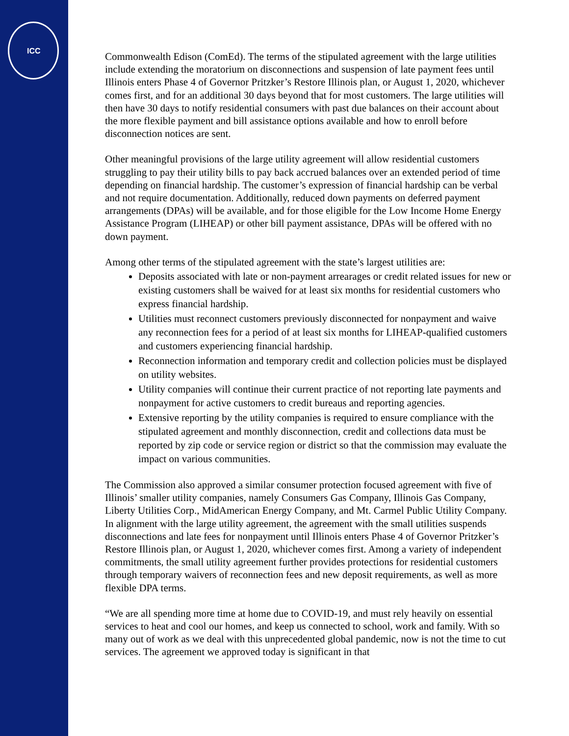ICC
Commonwealth Edison (ComEd). The terms of the stipulated agreement with the large utilities include extending the moratorium on disconnections and suspension of late payment fees until Illinois enters Phase 4 of Governor Pritzker’s Restore Illinois plan, or August 1, 2020, whichever comes first, and for an additional 30 days beyond that for most customers. The large utilities will then have 30 days to notify residential consumers with past due balances on their account about the more flexible payment and bill assistance options available and how to enroll before disconnection notices are sent.
Other meaningful provisions of the large utility agreement will allow residential customers struggling to pay their utility bills to pay back accrued balances over an extended period of time depending on financial hardship. The customer’s expression of financial hardship can be verbal and not require documentation. Additionally, reduced down payments on deferred payment arrangements (DPAs) will be available, and for those eligible for the Low Income Home Energy Assistance Program (LIHEAP) or other bill payment assistance, DPAs will be offered with no down payment.
Among other terms of the stipulated agreement with the state’s largest utilities are:
Deposits associated with late or non-payment arrearages or credit related issues for new or existing customers shall be waived for at least six months for residential customers who express financial hardship.
Utilities must reconnect customers previously disconnected for nonpayment and waive any reconnection fees for a period of at least six months for LIHEAP-qualified customers and customers experiencing financial hardship.
Reconnection information and temporary credit and collection policies must be displayed on utility websites.
Utility companies will continue their current practice of not reporting late payments and nonpayment for active customers to credit bureaus and reporting agencies.
Extensive reporting by the utility companies is required to ensure compliance with the stipulated agreement and monthly disconnection, credit and collections data must be reported by zip code or service region or district so that the commission may evaluate the impact on various communities.
The Commission also approved a similar consumer protection focused agreement with five of Illinois’ smaller utility companies, namely Consumers Gas Company, Illinois Gas Company, Liberty Utilities Corp., MidAmerican Energy Company, and Mt. Carmel Public Utility Company. In alignment with the large utility agreement, the agreement with the small utilities suspends disconnections and late fees for nonpayment until Illinois enters Phase 4 of Governor Pritzker’s Restore Illinois plan, or August 1, 2020, whichever comes first. Among a variety of independent commitments, the small utility agreement further provides protections for residential customers through temporary waivers of reconnection fees and new deposit requirements, as well as more flexible DPA terms.
“We are all spending more time at home due to COVID-19, and must rely heavily on essential services to heat and cool our homes, and keep us connected to school, work and family. With so many out of work as we deal with this unprecedented global pandemic, now is not the time to cut services. The agreement we approved today is significant in that